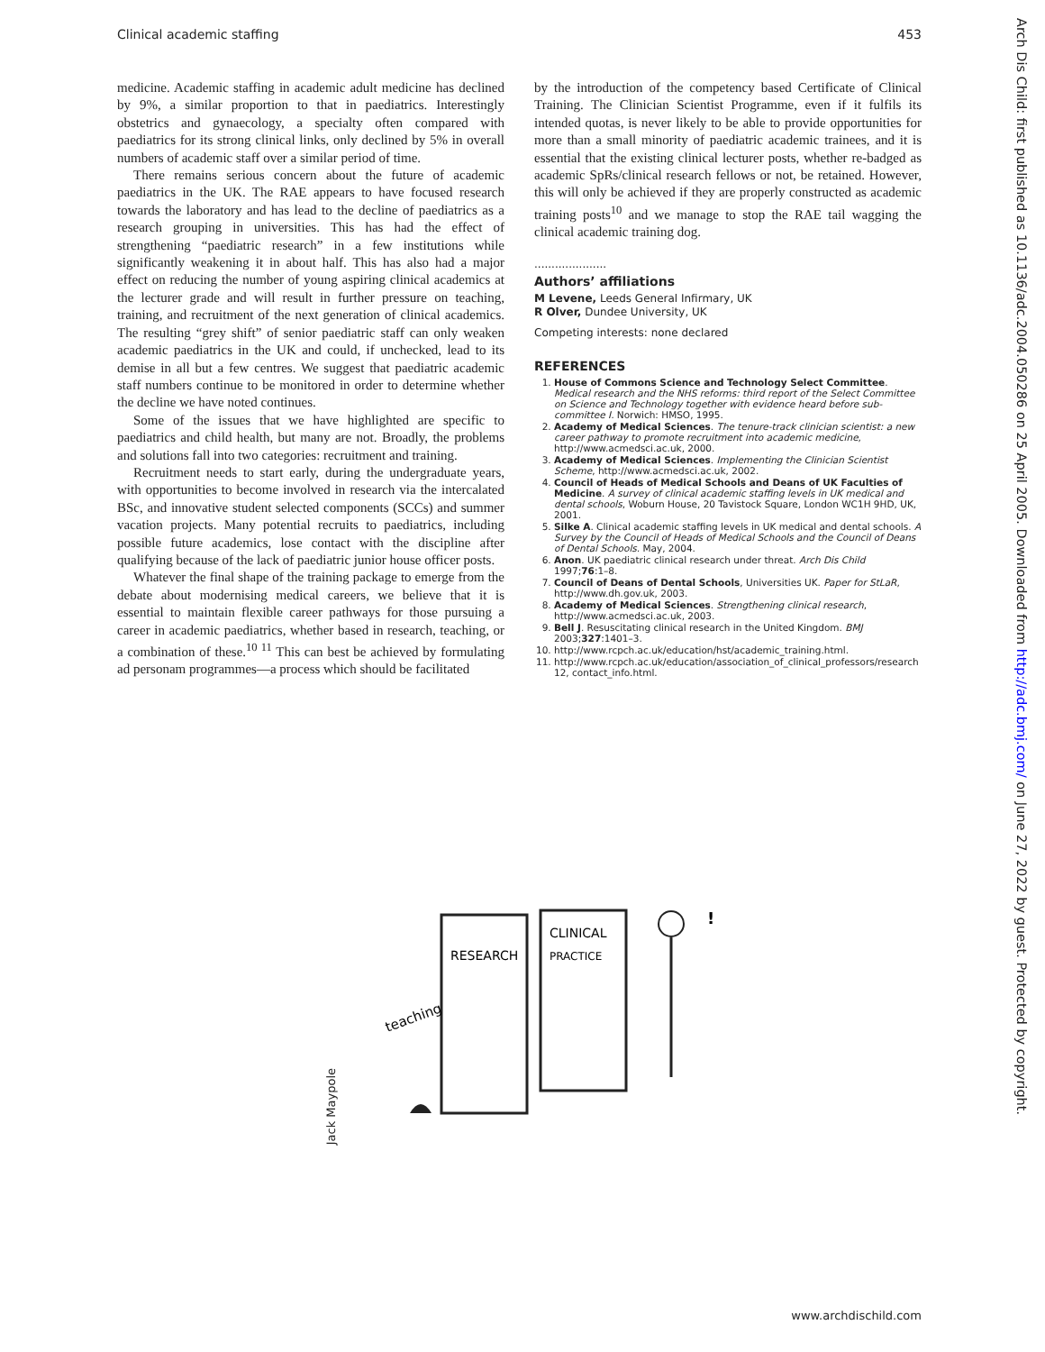Clinical academic staffing 453
medicine. Academic staffing in academic adult medicine has declined by 9%, a similar proportion to that in paediatrics. Interestingly obstetrics and gynaecology, a specialty often compared with paediatrics for its strong clinical links, only declined by 5% in overall numbers of academic staff over a similar period of time.
There remains serious concern about the future of academic paediatrics in the UK. The RAE appears to have focused research towards the laboratory and has lead to the decline of paediatrics as a research grouping in universities. This has had the effect of strengthening “paediatric research” in a few institutions while significantly weakening it in about half. This has also had a major effect on reducing the number of young aspiring clinical academics at the lecturer grade and will result in further pressure on teaching, training, and recruitment of the next generation of clinical academics. The resulting “grey shift” of senior paediatric staff can only weaken academic paediatrics in the UK and could, if unchecked, lead to its demise in all but a few centres. We suggest that paediatric academic staff numbers continue to be monitored in order to determine whether the decline we have noted continues.
Some of the issues that we have highlighted are specific to paediatrics and child health, but many are not. Broadly, the problems and solutions fall into two categories: recruitment and training.
Recruitment needs to start early, during the undergraduate years, with opportunities to become involved in research via the intercalated BSc, and innovative student selected components (SCCs) and summer vacation projects. Many potential recruits to paediatrics, including possible future academics, lose contact with the discipline after qualifying because of the lack of paediatric junior house officer posts.
Whatever the final shape of the training package to emerge from the debate about modernising medical careers, we believe that it is essential to maintain flexible career pathways for those pursuing a career in academic paediatrics, whether based in research, teaching, or a combination of these.<sup>10 11</sup> This can best be achieved by formulating ad personam programmes—a process which should be facilitated
by the introduction of the competency based Certificate of Clinical Training. The Clinician Scientist Programme, even if it fulfils its intended quotas, is never likely to be able to provide opportunities for more than a small minority of paediatric academic trainees, and it is essential that the existing clinical lecturer posts, whether re-badged as academic SpRs/clinical research fellows or not, be retained. However, this will only be achieved if they are properly constructed as academic training posts<sup>10</sup> and we manage to stop the RAE tail wagging the clinical academic training dog.
.....................
Authors’ affiliations
M Levene, Leeds General Infirmary, UK
R Olver, Dundee University, UK
Competing interests: none declared
REFERENCES
1. House of Commons Science and Technology Select Committee. Medical research and the NHS reforms: third report of the Select Committee on Science and Technology together with evidence heard before sub-committee I. Norwich: HMSO, 1995.
2. Academy of Medical Sciences. The tenure-track clinician scientist: a new career pathway to promote recruitment into academic medicine, http://www.acmedsci.ac.uk, 2000.
3. Academy of Medical Sciences. Implementing the Clinician Scientist Scheme, http://www.acmedsci.ac.uk, 2002.
4. Council of Heads of Medical Schools and Deans of UK Faculties of Medicine. A survey of clinical academic staffing levels in UK medical and dental schools, Woburn House, 20 Tavistock Square, London WC1H 9HD, UK, 2001.
5. Silke A. Clinical academic staffing levels in UK medical and dental schools. A Survey by the Council of Heads of Medical Schools and the Council of Deans of Dental Schools. May, 2004.
6. Anon. UK paediatric clinical research under threat. Arch Dis Child 1997;76:1–8.
7. Council of Deans of Dental Schools, Universities UK. Paper for StLaR, http://www.dh.gov.uk, 2003.
8. Academy of Medical Sciences. Strengthening clinical research, http://www.acmedsci.ac.uk, 2003.
9. Bell J. Resuscitating clinical research in the United Kingdom. BMJ 2003;327:1401–3.
10. http://www.rcpch.ac.uk/education/hst/academic_training.html.
11. http://www.rcpch.ac.uk/education/association_of_clinical_professors/research 12, contact_info.html.
Jack Maypole
RESEARCH
CLINICAL
PRACTICE
teaching
!
Arch Dis Child: first published as 10.1136/adc.2004.050286 on 25 April 2005. Downloaded from http://adc.bmj.com/ on June 27, 2022 by guest. Protected by copyright.
www.archdischild.com